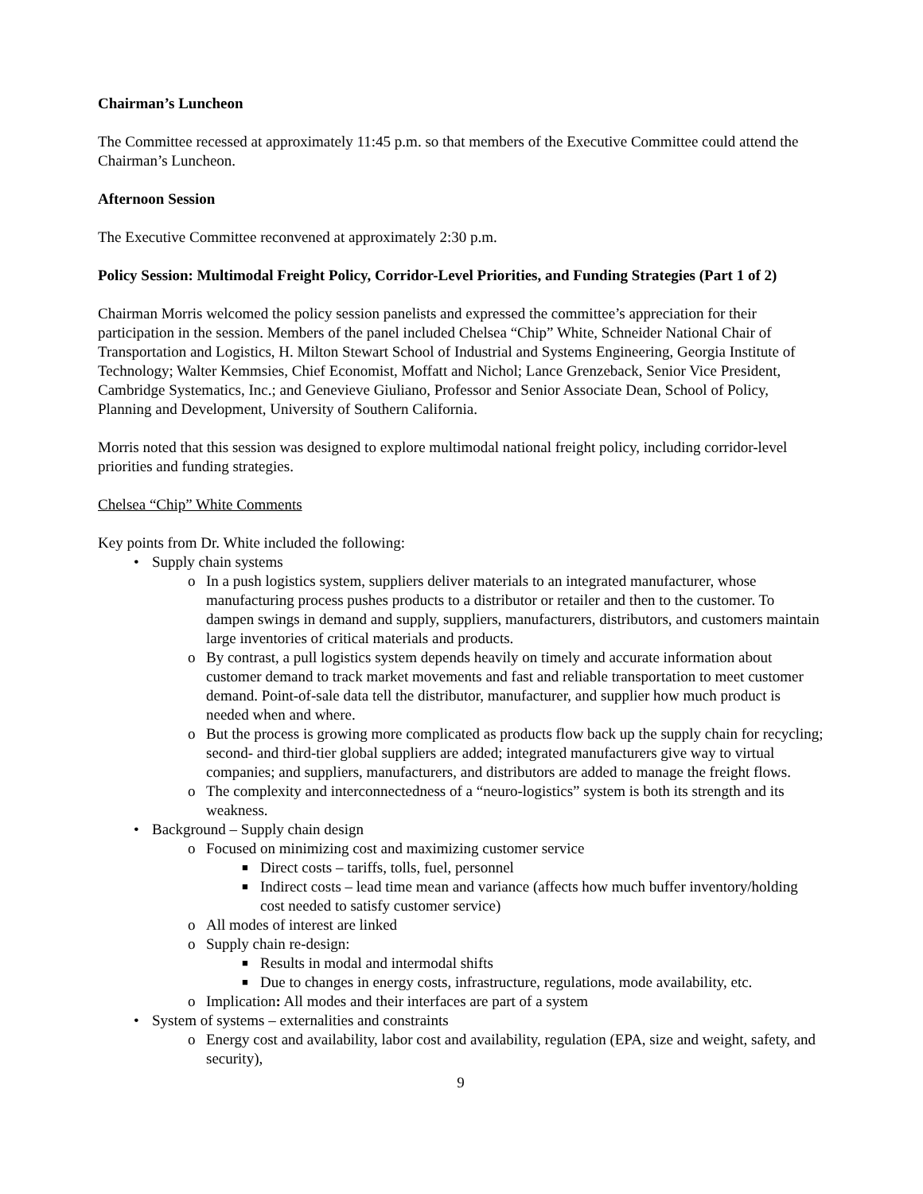Chairman’s Luncheon
The Committee recessed at approximately 11:45 p.m. so that members of the Executive Committee could attend the Chairman’s Luncheon.
Afternoon Session
The Executive Committee reconvened at approximately 2:30 p.m.
Policy Session: Multimodal Freight Policy, Corridor-Level Priorities, and Funding Strategies (Part 1 of 2)
Chairman Morris welcomed the policy session panelists and expressed the committee’s appreciation for their participation in the session. Members of the panel included Chelsea “Chip” White, Schneider National Chair of Transportation and Logistics, H. Milton Stewart School of Industrial and Systems Engineering, Georgia Institute of Technology; Walter Kemmsies, Chief Economist, Moffatt and Nichol; Lance Grenzeback, Senior Vice President, Cambridge Systematics, Inc.; and Genevieve Giuliano, Professor and Senior Associate Dean, School of Policy, Planning and Development, University of Southern California.
Morris noted that this session was designed to explore multimodal national freight policy, including corridor-level priorities and funding strategies.
Chelsea “Chip” White Comments
Key points from Dr. White included the following:
• Supply chain systems
o In a push logistics system, suppliers deliver materials to an integrated manufacturer, whose manufacturing process pushes products to a distributor or retailer and then to the customer. To dampen swings in demand and supply, suppliers, manufacturers, distributors, and customers maintain large inventories of critical materials and products.
o By contrast, a pull logistics system depends heavily on timely and accurate information about customer demand to track market movements and fast and reliable transportation to meet customer demand. Point-of-sale data tell the distributor, manufacturer, and supplier how much product is needed when and where.
o But the process is growing more complicated as products flow back up the supply chain for recycling; second- and third-tier global suppliers are added; integrated manufacturers give way to virtual companies; and suppliers, manufacturers, and distributors are added to manage the freight flows.
o The complexity and interconnectedness of a “neuro-logistics” system is both its strength and its weakness.
• Background – Supply chain design
o Focused on minimizing cost and maximizing customer service
■ Direct costs – tariffs, tolls, fuel, personnel
■ Indirect costs – lead time mean and variance (affects how much buffer inventory/holding cost needed to satisfy customer service)
o All modes of interest are linked
o Supply chain re-design:
■ Results in modal and intermodal shifts
■ Due to changes in energy costs, infrastructure, regulations, mode availability, etc.
o Implication: All modes and their interfaces are part of a system
• System of systems – externalities and constraints
o Energy cost and availability, labor cost and availability, regulation (EPA, size and weight, safety, and security),
9